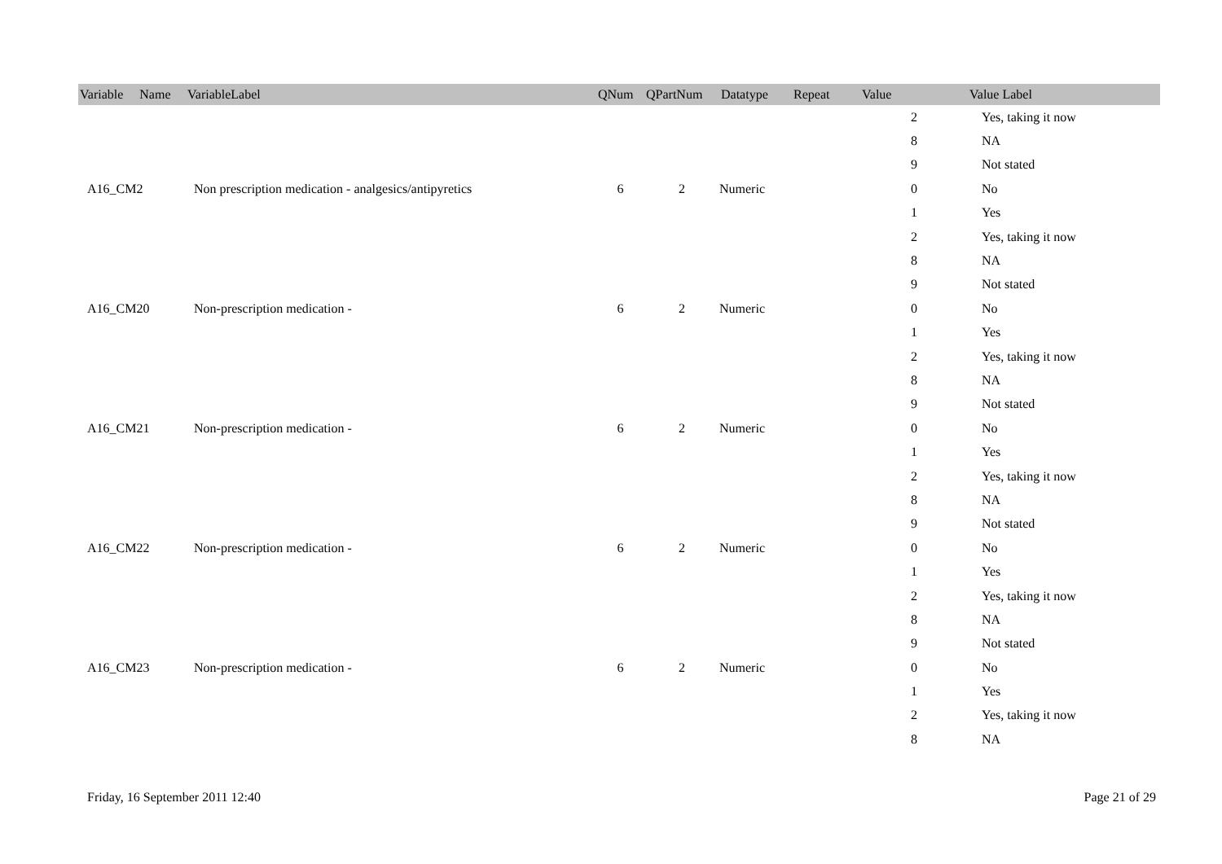| Variable Name | VariableLabel | QNum | QPartNum | Datatype | Repeat | Value | Value Label |
| --- | --- | --- | --- | --- | --- | --- | --- |
| | | | | | | 2 | Yes, taking it now |
| | | | | | | 8 | NA |
| | | | | | | 9 | Not stated |
| A16_CM2 | Non prescription medication - analgesics/antipyretics | 6 | 2 | Numeric | | 0 | No |
| | | | | | | 1 | Yes |
| | | | | | | 2 | Yes, taking it now |
| | | | | | | 8 | NA |
| | | | | | | 9 | Not stated |
| A16_CM20 | Non-prescription medication - | 6 | 2 | Numeric | | 0 | No |
| | | | | | | 1 | Yes |
| | | | | | | 2 | Yes, taking it now |
| | | | | | | 8 | NA |
| | | | | | | 9 | Not stated |
| A16_CM21 | Non-prescription medication - | 6 | 2 | Numeric | | 0 | No |
| | | | | | | 1 | Yes |
| | | | | | | 2 | Yes, taking it now |
| | | | | | | 8 | NA |
| | | | | | | 9 | Not stated |
| A16_CM22 | Non-prescription medication - | 6 | 2 | Numeric | | 0 | No |
| | | | | | | 1 | Yes |
| | | | | | | 2 | Yes, taking it now |
| | | | | | | 8 | NA |
| | | | | | | 9 | Not stated |
| A16_CM23 | Non-prescription medication - | 6 | 2 | Numeric | | 0 | No |
| | | | | | | 1 | Yes |
| | | | | | | 2 | Yes, taking it now |
| | | | | | | 8 | NA |
Friday, 16 September 2011 12:40 Page 21 of 29